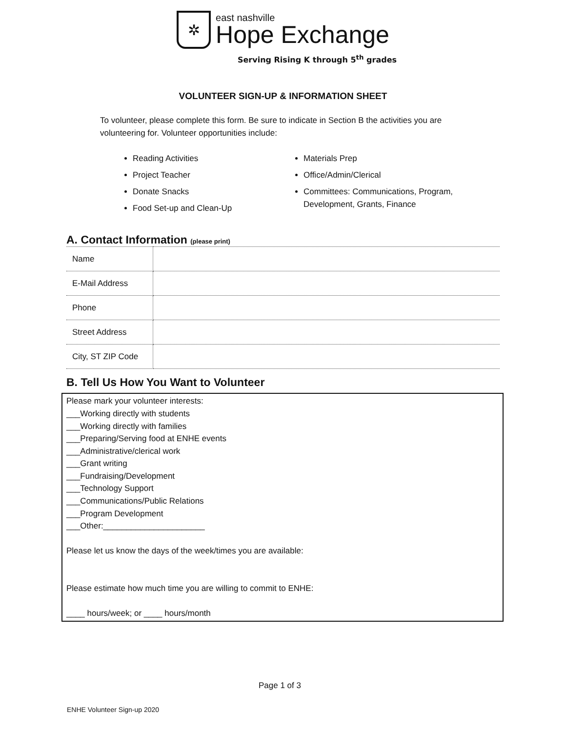✲
east nashville
Hope Exchange
Serving Rising K through 5<sup>th</sup> grades
VOLUNTEER SIGN-UP & INFORMATION SHEET
To volunteer, please complete this form. Be sure to indicate in Section B the activities you are volunteering for. Volunteer opportunities include:
Reading Activities
Project Teacher
Donate Snacks
Food Set-up and Clean-Up
Materials Prep
Office/Admin/Clerical
Committees: Communications, Program, Development, Grants, Finance
A. Contact Information (please print)
| Name | |
| E-Mail Address | |
| Phone | |
| Street Address | |
| City, ST ZIP Code | |
B. Tell Us How You Want to Volunteer
Please mark your volunteer interests:
___Working directly with students
___Working directly with families
___Preparing/Serving food at ENHE events
___Administrative/clerical work
___Grant writing
___Fundraising/Development
___Technology Support
___Communications/Public Relations
___Program Development
___Other:______________________
Please let us know the days of the week/times you are available:
Please estimate how much time you are willing to commit to ENHE:
____ hours/week; or ____ hours/month
Page 1 of 3
ENHE Volunteer Sign-up 2020